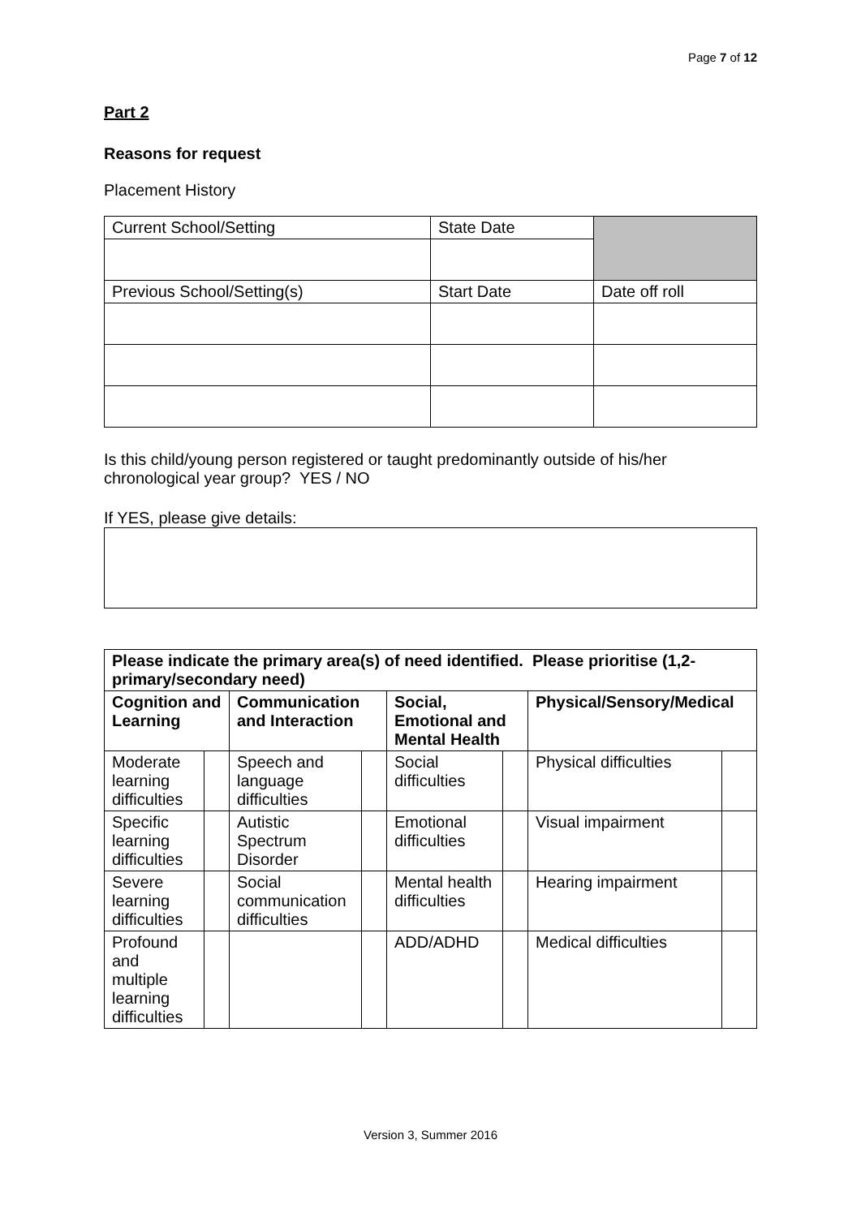Page 7 of 12
Part 2
Reasons for request
Placement History
| Current School/Setting | State Date | |
| Previous School/Setting(s) | Start Date | Date off roll |
Is this child/young person registered or taught predominantly outside of his/her chronological year group? YES / NO
If YES, please give details:
| Please indicate the primary area(s) of need identified. Please prioritise (1,2-primary/secondary need) | | | | | | | |
| --- | --- | --- | --- | --- | --- | --- | --- |
| Cognition and Learning | | Communication and Interaction | | Social, Emotional and Mental Health | | Physical/Sensory/Medical | |
| Moderate learning difficulties | | Speech and language difficulties | | Social difficulties | | Physical difficulties | |
| Specific learning difficulties | | Autistic Spectrum Disorder | | Emotional difficulties | | Visual impairment | |
| Severe learning difficulties | | Social communication difficulties | | Mental health difficulties | | Hearing impairment | |
| Profound and multiple learning difficulties | | | | ADD/ADHD | | Medical difficulties | |
Version 3, Summer 2016